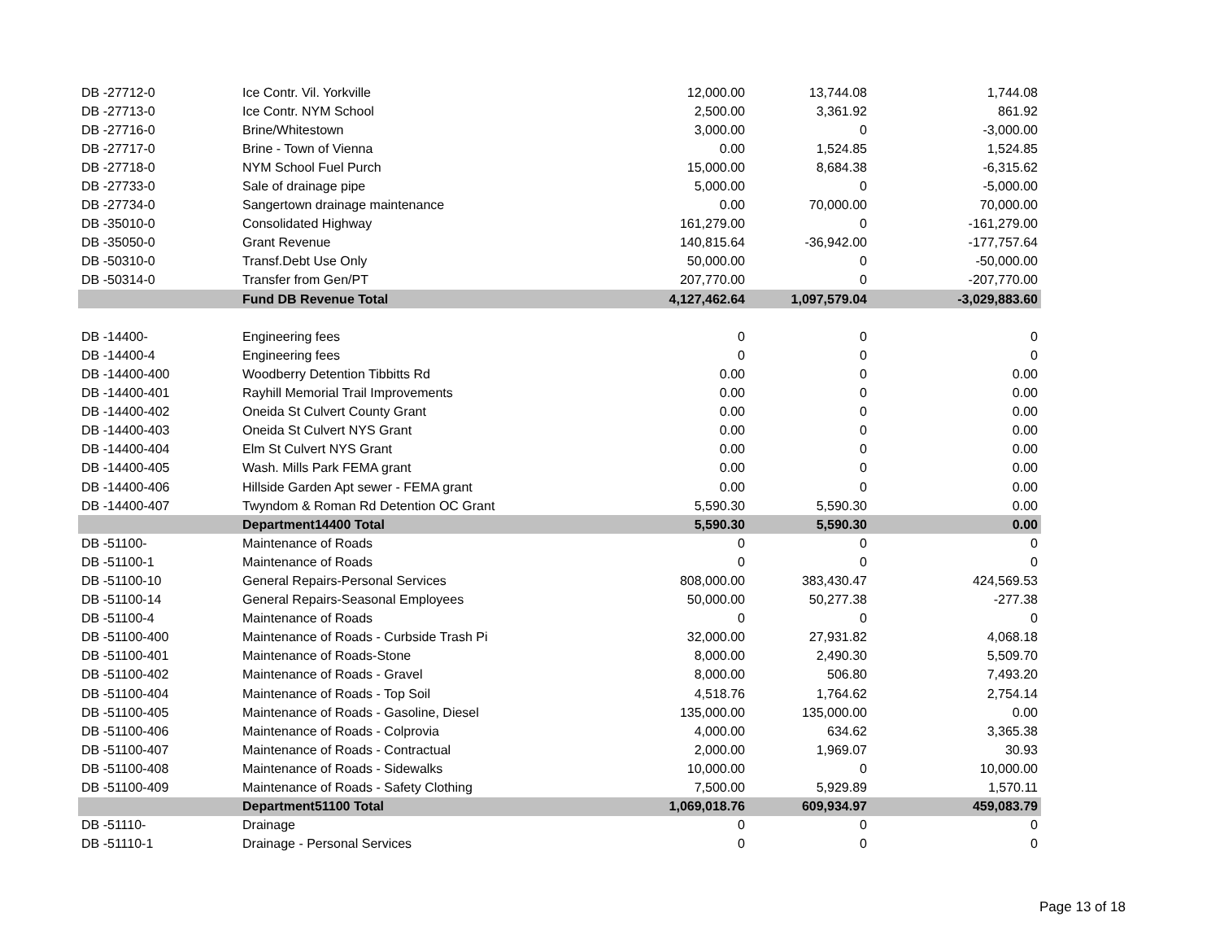| DB -27712-0 | Ice Contr. Vil. Yorkville | 12,000.00 | 13,744.08 | 1,744.08 |
| DB -27713-0 | Ice Contr. NYM School | 2,500.00 | 3,361.92 | 861.92 |
| DB -27716-0 | Brine/Whitestown | 3,000.00 | 0 | -3,000.00 |
| DB -27717-0 | Brine - Town of Vienna | 0.00 | 1,524.85 | 1,524.85 |
| DB -27718-0 | NYM School Fuel Purch | 15,000.00 | 8,684.38 | -6,315.62 |
| DB -27733-0 | Sale of drainage pipe | 5,000.00 | 0 | -5,000.00 |
| DB -27734-0 | Sangertown drainage maintenance | 0.00 | 70,000.00 | 70,000.00 |
| DB -35010-0 | Consolidated Highway | 161,279.00 | 0 | -161,279.00 |
| DB -35050-0 | Grant Revenue | 140,815.64 | -36,942.00 | -177,757.64 |
| DB -50310-0 | Transf.Debt Use Only | 50,000.00 | 0 | -50,000.00 |
| DB -50314-0 | Transfer from Gen/PT | 207,770.00 | 0 | -207,770.00 |
| | Fund DB Revenue Total | 4,127,462.64 | 1,097,579.04 | -3,029,883.60 |
| DB -14400- | Engineering fees | 0 | 0 | 0 |
| DB -14400-4 | Engineering fees | 0 | 0 | 0 |
| DB -14400-400 | Woodberry Detention Tibbitts Rd | 0.00 | 0 | 0.00 |
| DB -14400-401 | Rayhill Memorial Trail Improvements | 0.00 | 0 | 0.00 |
| DB -14400-402 | Oneida St Culvert County Grant | 0.00 | 0 | 0.00 |
| DB -14400-403 | Oneida St Culvert NYS Grant | 0.00 | 0 | 0.00 |
| DB -14400-404 | Elm St Culvert NYS Grant | 0.00 | 0 | 0.00 |
| DB -14400-405 | Wash. Mills Park FEMA grant | 0.00 | 0 | 0.00 |
| DB -14400-406 | Hillside Garden Apt sewer - FEMA grant | 0.00 | 0 | 0.00 |
| DB -14400-407 | Twyndom & Roman Rd Detention OC Grant | 5,590.30 | 5,590.30 | 0.00 |
| | Department14400 Total | 5,590.30 | 5,590.30 | 0.00 |
| DB -51100- | Maintenance of Roads | 0 | 0 | 0 |
| DB -51100-1 | Maintenance of Roads | 0 | 0 | 0 |
| DB -51100-10 | General Repairs-Personal Services | 808,000.00 | 383,430.47 | 424,569.53 |
| DB -51100-14 | General Repairs-Seasonal Employees | 50,000.00 | 50,277.38 | -277.38 |
| DB -51100-4 | Maintenance of Roads | 0 | 0 | 0 |
| DB -51100-400 | Maintenance of Roads - Curbside Trash Pi | 32,000.00 | 27,931.82 | 4,068.18 |
| DB -51100-401 | Maintenance of Roads-Stone | 8,000.00 | 2,490.30 | 5,509.70 |
| DB -51100-402 | Maintenance of Roads - Gravel | 8,000.00 | 506.80 | 7,493.20 |
| DB -51100-404 | Maintenance of Roads - Top Soil | 4,518.76 | 1,764.62 | 2,754.14 |
| DB -51100-405 | Maintenance of Roads - Gasoline, Diesel | 135,000.00 | 135,000.00 | 0.00 |
| DB -51100-406 | Maintenance of Roads - Colprovia | 4,000.00 | 634.62 | 3,365.38 |
| DB -51100-407 | Maintenance of Roads - Contractual | 2,000.00 | 1,969.07 | 30.93 |
| DB -51100-408 | Maintenance of Roads - Sidewalks | 10,000.00 | 0 | 10,000.00 |
| DB -51100-409 | Maintenance of Roads - Safety Clothing | 7,500.00 | 5,929.89 | 1,570.11 |
| | Department51100 Total | 1,069,018.76 | 609,934.97 | 459,083.79 |
| DB -51110- | Drainage | 0 | 0 | 0 |
| DB -51110-1 | Drainage - Personal Services | 0 | 0 | 0 |
Page 13 of 18